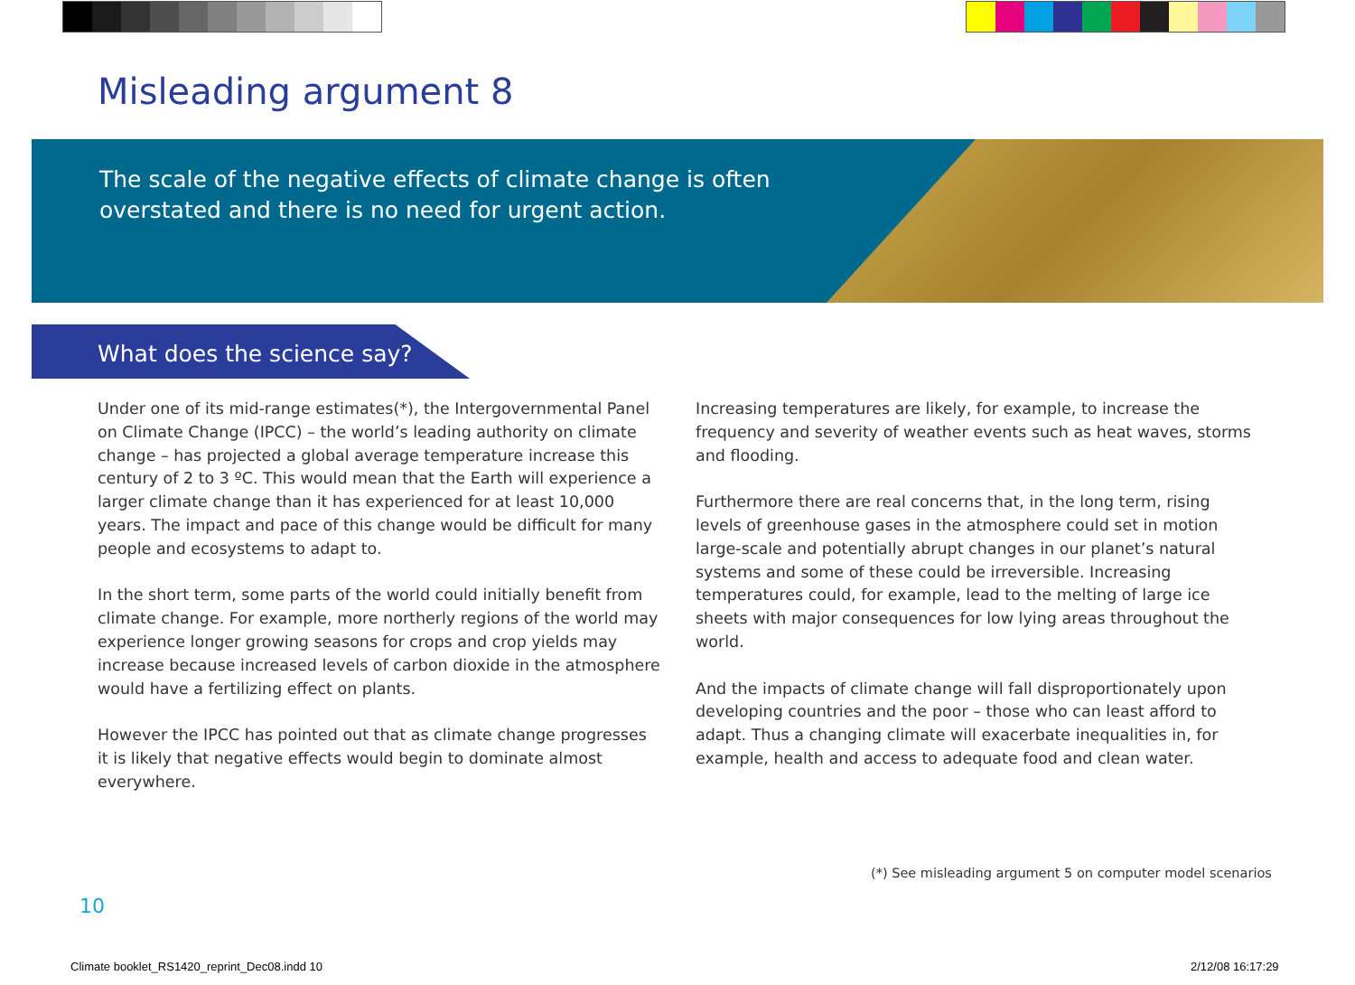Misleading argument 8
The scale of the negative effects of climate change is often
overstated and there is no need for urgent action.
What does the science say?
Under one of its mid-range estimates(*), the Intergovernmental Panel on Climate Change (IPCC) – the world’s leading authority on climate change – has projected a global average temperature increase this century of 2 to 3 ºC. This would mean that the Earth will experience a larger climate change than it has experienced for at least 10,000 years. The impact and pace of this change would be difficult for many people and ecosystems to adapt to.
In the short term, some parts of the world could initially benefit from climate change. For example, more northerly regions of the world may experience longer growing seasons for crops and crop yields may increase because increased levels of carbon dioxide in the atmosphere would have a fertilizing effect on plants.
However the IPCC has pointed out that as climate change progresses it is likely that negative effects would begin to dominate almost everywhere.
Increasing temperatures are likely, for example, to increase the frequency and severity of weather events such as heat waves, storms and flooding.
Furthermore there are real concerns that, in the long term, rising levels of greenhouse gases in the atmosphere could set in motion large-scale and potentially abrupt changes in our planet’s natural systems and some of these could be irreversible. Increasing temperatures could, for example, lead to the melting of large ice sheets with major consequences for low lying areas throughout the world.
And the impacts of climate change will fall disproportionately upon developing countries and the poor – those who can least afford to adapt. Thus a changing climate will exacerbate inequalities in, for example, health and access to adequate food and clean water.
(*) See misleading argument 5 on computer model scenarios
10
Climate booklet_RS1420_reprint_Dec08.indd 10
2/12/08 16:17:29